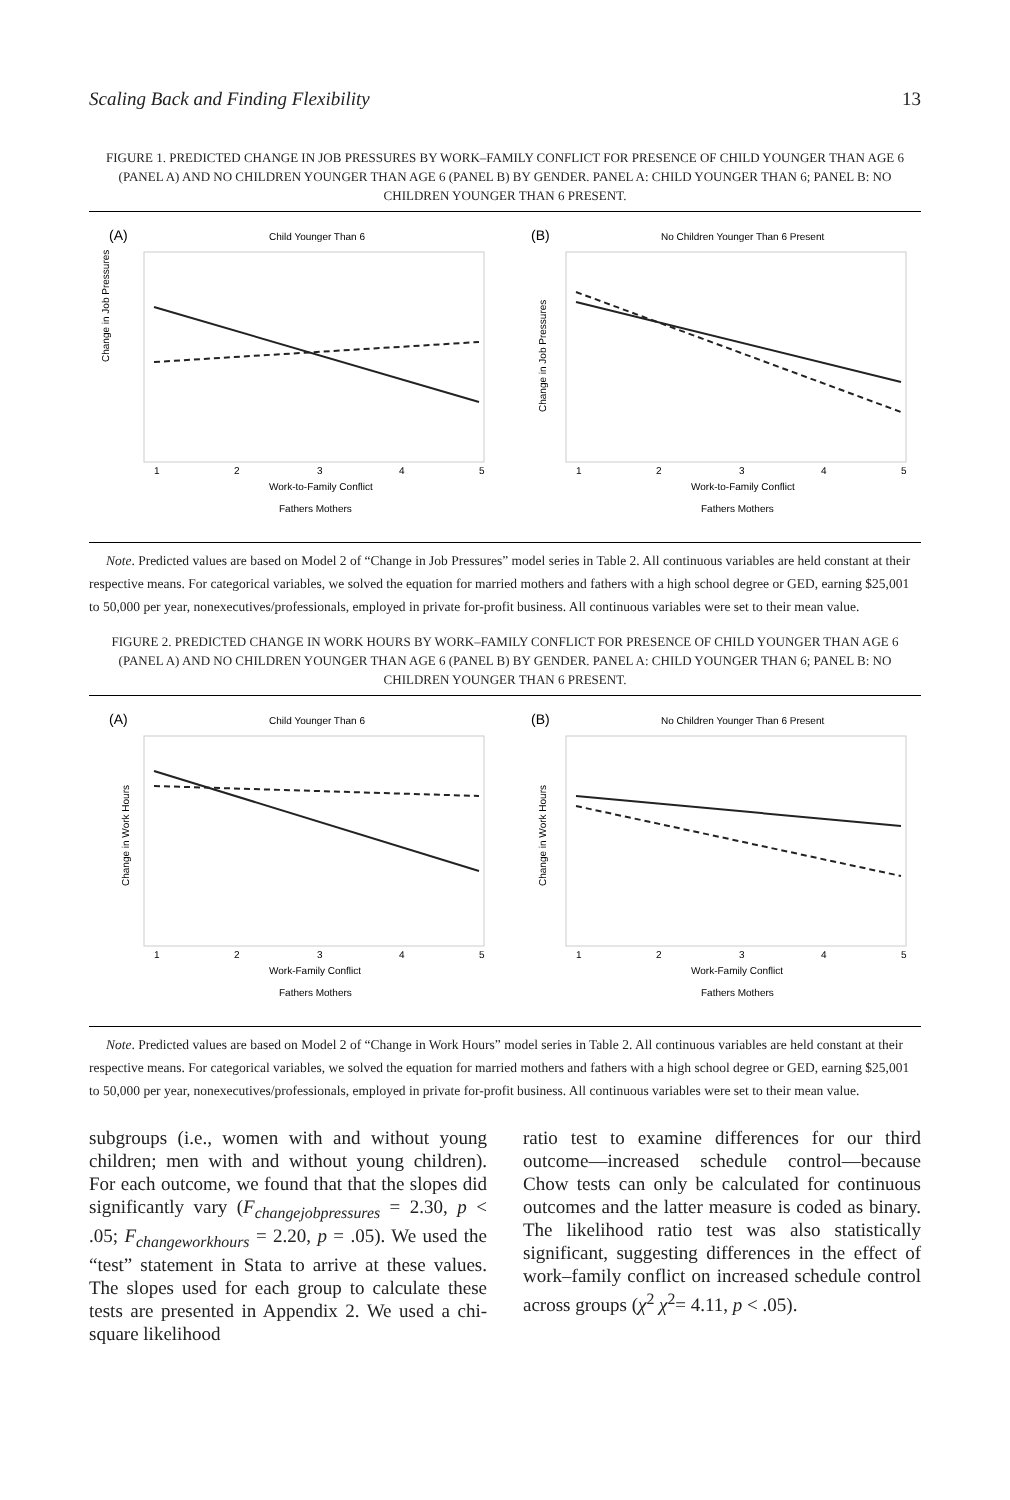Scaling Back and Finding Flexibility 13
FIGURE 1. PREDICTED CHANGE IN JOB PRESSURES BY WORK–FAMILY CONFLICT FOR PRESENCE OF CHILD YOUNGER THAN AGE 6 (PANEL A) AND NO CHILDREN YOUNGER THAN AGE 6 (PANEL B) BY GENDER. PANEL A: CHILD YOUNGER THAN 6; PANEL B: NO CHILDREN YOUNGER THAN 6 PRESENT.
(A)
Child Younger Than 6
Change in Job Pressures
1
2
3
4
5
Work-to-Family Conflict
Fathers Mothers
(B)
No Children Younger Than 6 Present
Change in Job Pressures
1
2
3
4
5
Work-to-Family Conflict
Fathers Mothers
Note. Predicted values are based on Model 2 of “Change in Job Pressures” model series in Table 2. All continuous variables are held constant at their respective means. For categorical variables, we solved the equation for married mothers and fathers with a high school degree or GED, earning $25,001 to 50,000 per year, nonexecutives/professionals, employed in private for-profit business. All continuous variables were set to their mean value.
FIGURE 2. PREDICTED CHANGE IN WORK HOURS BY WORK–FAMILY CONFLICT FOR PRESENCE OF CHILD YOUNGER THAN AGE 6 (PANEL A) AND NO CHILDREN YOUNGER THAN AGE 6 (PANEL B) BY GENDER. PANEL A: CHILD YOUNGER THAN 6; PANEL B: NO CHILDREN YOUNGER THAN 6 PRESENT.
(A)
Child Younger Than 6
Change in Work Hours
1
2
3
4
5
Work-Family Conflict
Fathers Mothers
(B)
No Children Younger Than 6 Present
Change in Work Hours
1
2
3
4
5
Work-Family Conflict
Fathers Mothers
Note. Predicted values are based on Model 2 of “Change in Work Hours” model series in Table 2. All continuous variables are held constant at their respective means. For categorical variables, we solved the equation for married mothers and fathers with a high school degree or GED, earning $25,001 to 50,000 per year, nonexecutives/professionals, employed in private for-profit business. All continuous variables were set to their mean value.
subgroups (i.e., women with and without young children; men with and without young children). For each outcome, we found that that the slopes did significantly vary (F<sub>changejobpressures</sub> = 2.30, p < .05; F<sub>changeworkhours</sub> = 2.20, p = .05). We used the “test” statement in Stata to arrive at these values. The slopes used for each group to calculate these tests are presented in Appendix 2. We used a chi-square likelihood
ratio test to examine differences for our third outcome—increased schedule control—because Chow tests can only be calculated for continuous outcomes and the latter measure is coded as binary. The likelihood ratio test was also statistically significant, suggesting differences in the effect of work–family conflict on increased schedule control across groups (χ<sup>2</sup> χ<sup>2</sup>= 4.11, p < .05).